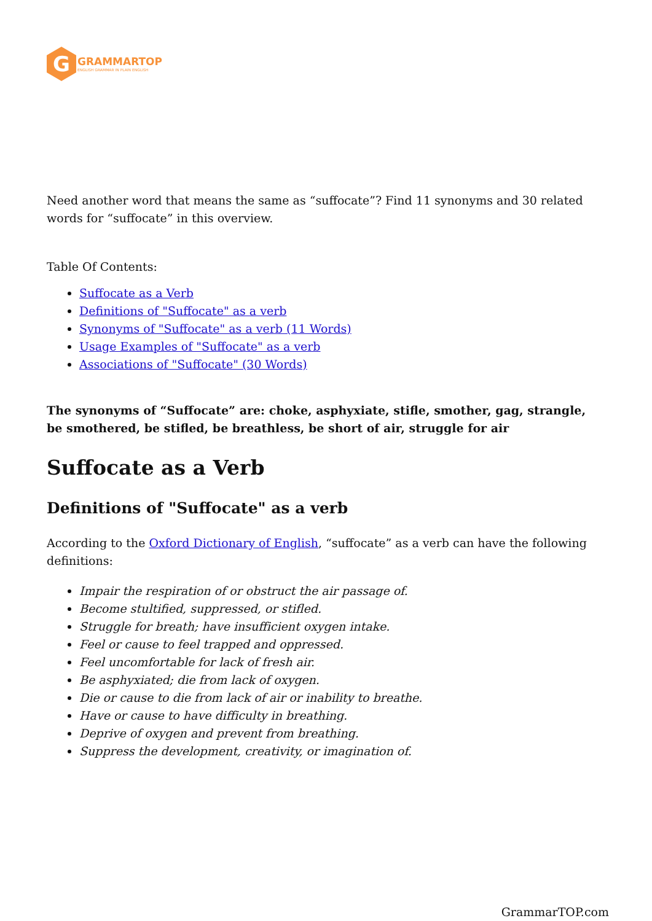G
GRAMMARTOP
ENGLISH GRAMMAR IN PLAIN ENGLISH
Need another word that means the same as “suffocate”? Find 11 synonyms and 30 related words for “suffocate” in this overview.
Table Of Contents:
Suffocate as a Verb
Definitions of "Suffocate" as a verb
Synonyms of "Suffocate" as a verb (11 Words)
Usage Examples of "Suffocate" as a verb
Associations of "Suffocate" (30 Words)
The synonyms of “Suffocate” are: choke, asphyxiate, stifle, smother, gag, strangle, be smothered, be stifled, be breathless, be short of air, struggle for air
Suffocate as a Verb
Definitions of "Suffocate" as a verb
According to the Oxford Dictionary of English, “suffocate” as a verb can have the following definitions:
Impair the respiration of or obstruct the air passage of.
Become stultified, suppressed, or stifled.
Struggle for breath; have insufficient oxygen intake.
Feel or cause to feel trapped and oppressed.
Feel uncomfortable for lack of fresh air.
Be asphyxiated; die from lack of oxygen.
Die or cause to die from lack of air or inability to breathe.
Have or cause to have difficulty in breathing.
Deprive of oxygen and prevent from breathing.
Suppress the development, creativity, or imagination of.
GrammarTOP.com